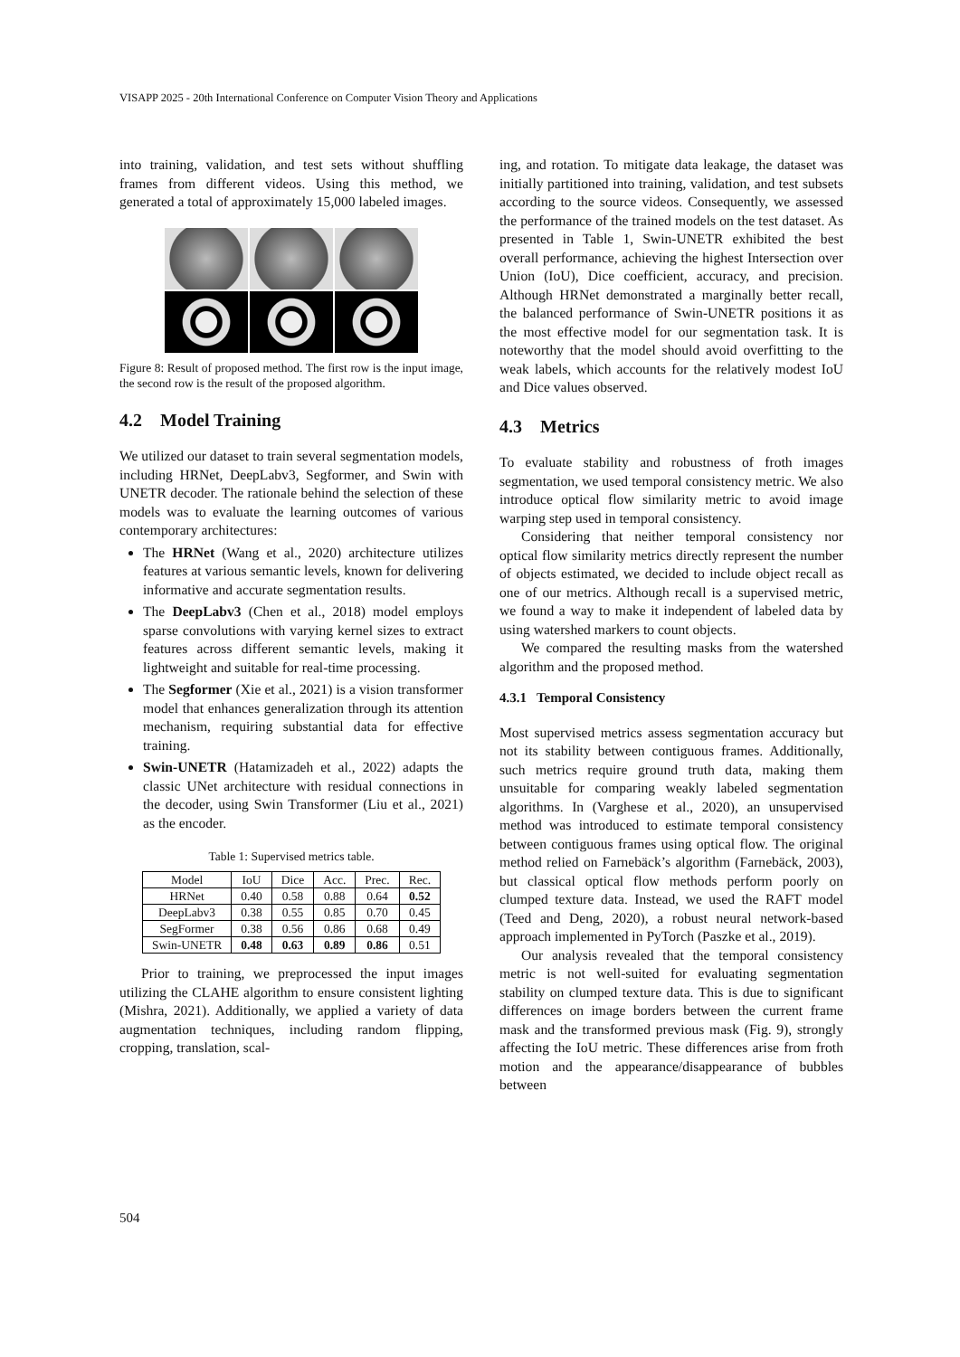VISAPP 2025 - 20th International Conference on Computer Vision Theory and Applications
into training, validation, and test sets without shuffling frames from different videos. Using this method, we generated a total of approximately 15,000 labeled images.
Figure 8: Result of proposed method. The first row is the input image, the second row is the result of the proposed algorithm.
4.2 Model Training
We utilized our dataset to train several segmentation models, including HRNet, DeepLabv3, Segformer, and Swin with UNETR decoder. The rationale behind the selection of these models was to evaluate the learning outcomes of various contemporary architectures:
The HRNet (Wang et al., 2020) architecture utilizes features at various semantic levels, known for delivering informative and accurate segmentation results.
The DeepLabv3 (Chen et al., 2018) model employs sparse convolutions with varying kernel sizes to extract features across different semantic levels, making it lightweight and suitable for real-time processing.
The Segformer (Xie et al., 2021) is a vision transformer model that enhances generalization through its attention mechanism, requiring substantial data for effective training.
Swin-UNETR (Hatamizadeh et al., 2022) adapts the classic UNet architecture with residual connections in the decoder, using Swin Transformer (Liu et al., 2021) as the encoder.
Table 1: Supervised metrics table.
| Model | IoU | Dice | Acc. | Prec. | Rec. |
| --- | --- | --- | --- | --- | --- |
| HRNet | 0.40 | 0.58 | 0.88 | 0.64 | 0.52 |
| DeepLabv3 | 0.38 | 0.55 | 0.85 | 0.70 | 0.45 |
| SegFormer | 0.38 | 0.56 | 0.86 | 0.68 | 0.49 |
| Swin-UNETR | 0.48 | 0.63 | 0.89 | 0.86 | 0.51 |
Prior to training, we preprocessed the input images utilizing the CLAHE algorithm to ensure consistent lighting (Mishra, 2021). Additionally, we applied a variety of data augmentation techniques, including random flipping, cropping, translation, scal-
ing, and rotation. To mitigate data leakage, the dataset was initially partitioned into training, validation, and test subsets according to the source videos. Consequently, we assessed the performance of the trained models on the test dataset. As presented in Table 1, Swin-UNETR exhibited the best overall performance, achieving the highest Intersection over Union (IoU), Dice coefficient, accuracy, and precision. Although HRNet demonstrated a marginally better recall, the balanced performance of Swin-UNETR positions it as the most effective model for our segmentation task. It is noteworthy that the model should avoid overfitting to the weak labels, which accounts for the relatively modest IoU and Dice values observed.
4.3 Metrics
To evaluate stability and robustness of froth images segmentation, we used temporal consistency metric. We also introduce optical flow similarity metric to avoid image warping step used in temporal consistency.
Considering that neither temporal consistency nor optical flow similarity metrics directly represent the number of objects estimated, we decided to include object recall as one of our metrics. Although recall is a supervised metric, we found a way to make it independent of labeled data by using watershed markers to count objects.
We compared the resulting masks from the watershed algorithm and the proposed method.
4.3.1 Temporal Consistency
Most supervised metrics assess segmentation accuracy but not its stability between contiguous frames. Additionally, such metrics require ground truth data, making them unsuitable for comparing weakly labeled segmentation algorithms. In (Varghese et al., 2020), an unsupervised method was introduced to estimate temporal consistency between contiguous frames using optical flow. The original method relied on Farnebäck’s algorithm (Farnebäck, 2003), but classical optical flow methods perform poorly on clumped texture data. Instead, we used the RAFT model (Teed and Deng, 2020), a robust neural network-based approach implemented in PyTorch (Paszke et al., 2019).
Our analysis revealed that the temporal consistency metric is not well-suited for evaluating segmentation stability on clumped texture data. This is due to significant differences on image borders between the current frame mask and the transformed previous mask (Fig. 9), strongly affecting the IoU metric. These differences arise from froth motion and the appearance/disappearance of bubbles between
504